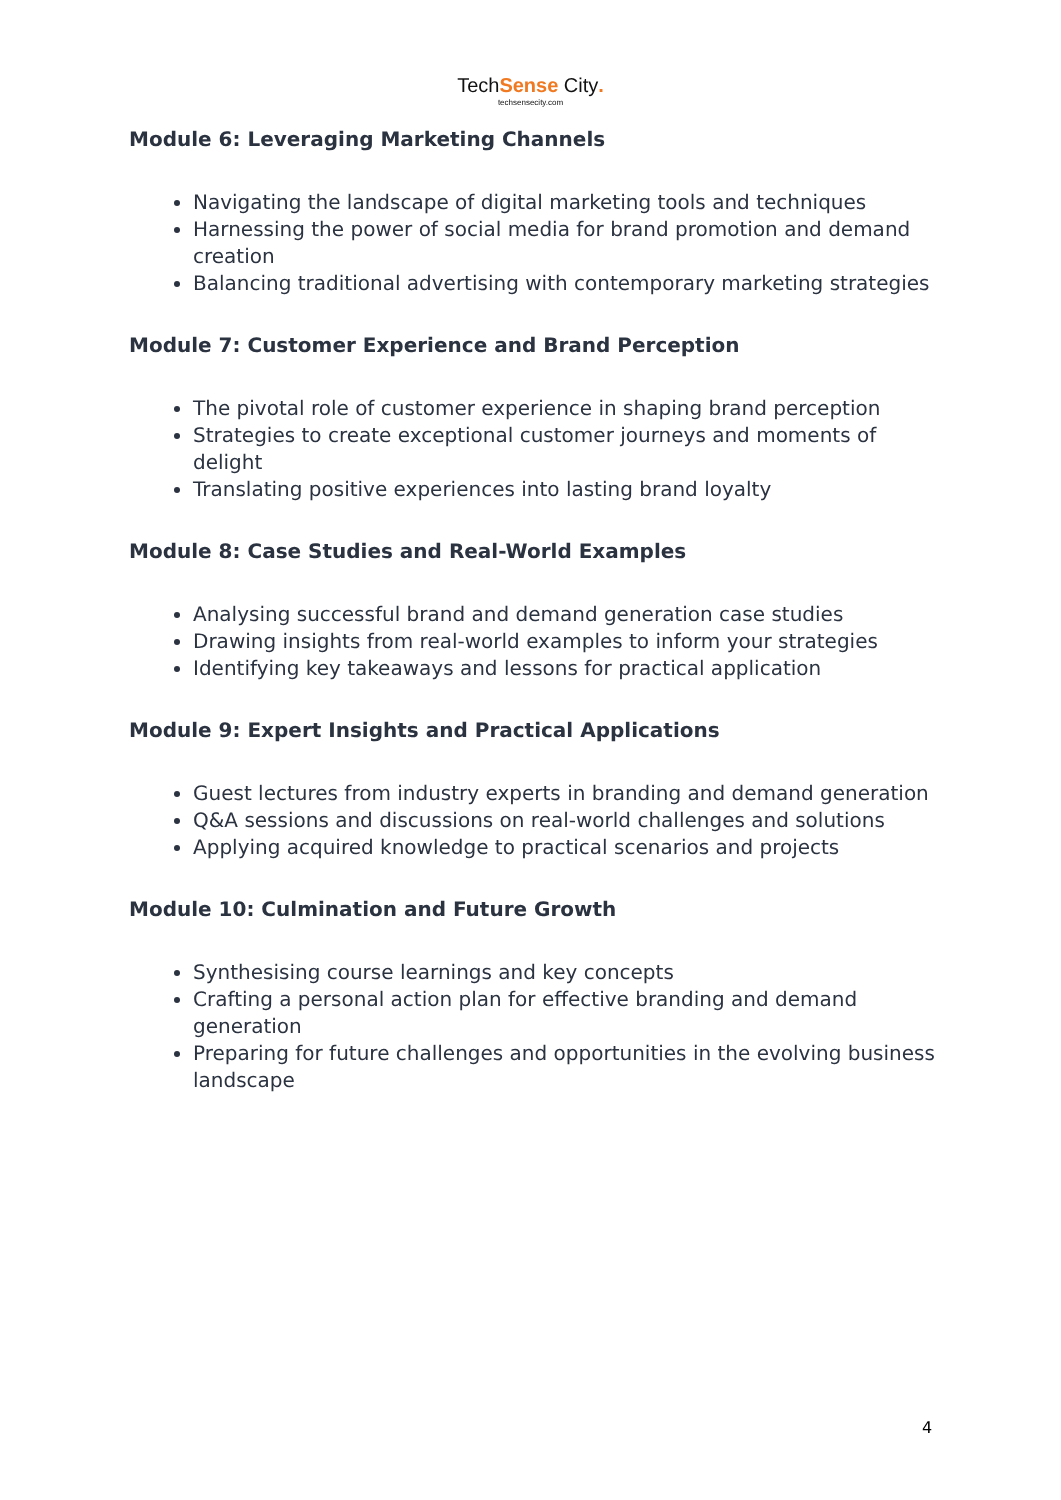TechSense City.
techsensecity.com
Module 6: Leveraging Marketing Channels
Navigating the landscape of digital marketing tools and techniques
Harnessing the power of social media for brand promotion and demand creation
Balancing traditional advertising with contemporary marketing strategies
Module 7: Customer Experience and Brand Perception
The pivotal role of customer experience in shaping brand perception
Strategies to create exceptional customer journeys and moments of delight
Translating positive experiences into lasting brand loyalty
Module 8: Case Studies and Real-World Examples
Analysing successful brand and demand generation case studies
Drawing insights from real-world examples to inform your strategies
Identifying key takeaways and lessons for practical application
Module 9: Expert Insights and Practical Applications
Guest lectures from industry experts in branding and demand generation
Q&A sessions and discussions on real-world challenges and solutions
Applying acquired knowledge to practical scenarios and projects
Module 10: Culmination and Future Growth
Synthesising course learnings and key concepts
Crafting a personal action plan for effective branding and demand generation
Preparing for future challenges and opportunities in the evolving business landscape
4